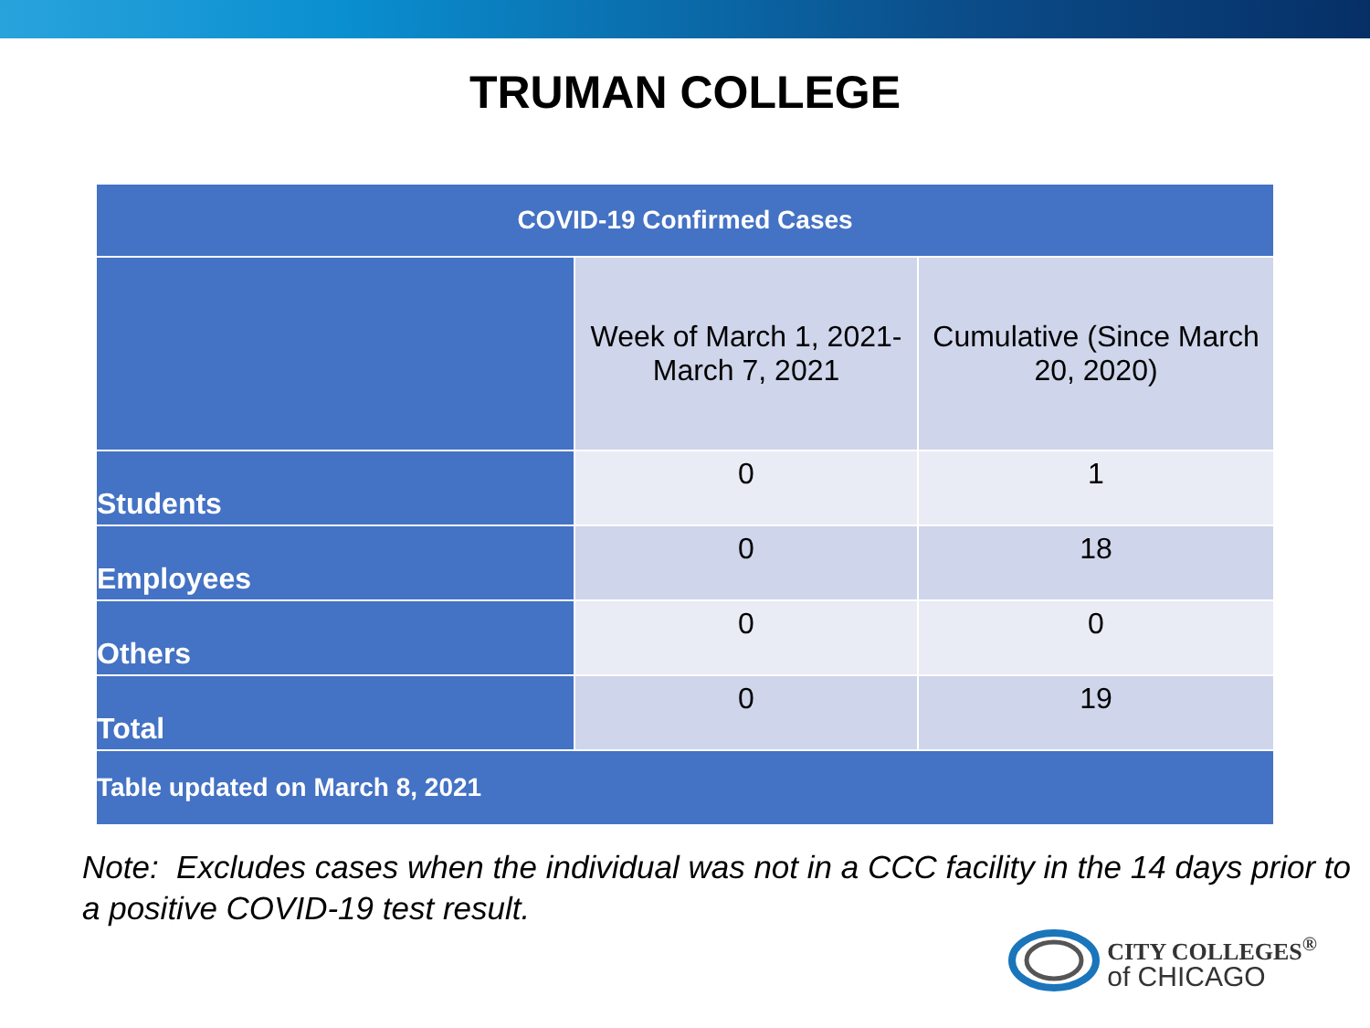TRUMAN COLLEGE
| COVID-19 Confirmed Cases | | |
| --- | --- | --- |
| | Week of March 1, 2021- March 7, 2021 | Cumulative (Since March 20, 2020) |
| Students | 0 | 1 |
| Employees | 0 | 18 |
| Others | 0 | 0 |
| Total | 0 | 19 |
| Table updated on March 8, 2021 | | |
Note: Excludes cases when the individual was not in a CCC facility in the 14 days prior to a positive COVID-19 test result.
CITY COLLEGES<sup>®</sup>
of CHICAGO